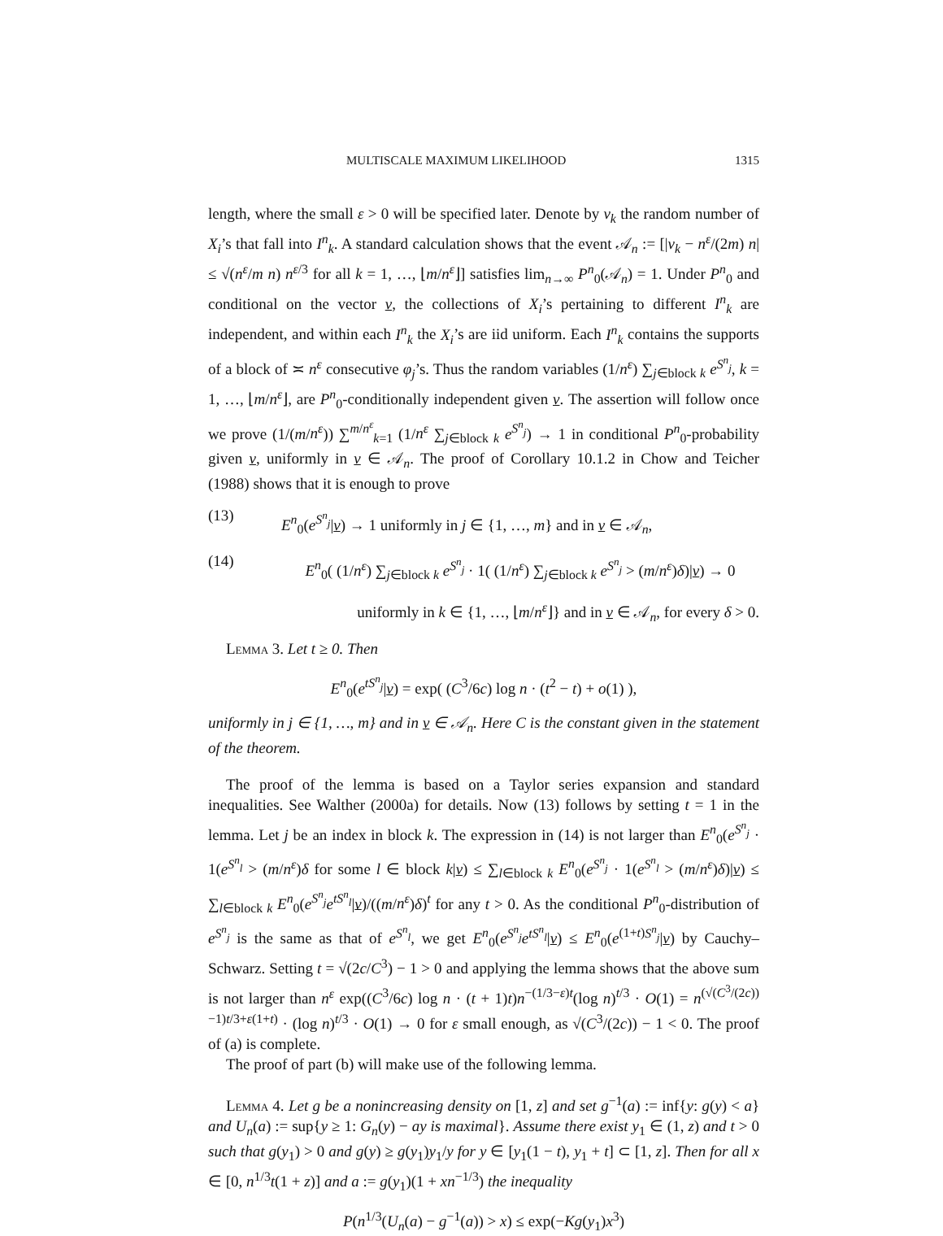MULTISCALE MAXIMUM LIKELIHOOD 1315
length, where the small ε > 0 will be specified later. Denote by ν<sub>k</sub> the random number of X<sub>i</sub>’s that fall into I<sup>n</sup><sub>k</sub>. A standard calculation shows that the event 𝒜<sub>n</sub> := [|ν<sub>k</sub> − n<sup>ε</sup>/(2m) n| ≤ √(n<sup>ε</sup>/m n) n<sup>ε/3</sup> for all k = 1, …, ⌊m/n<sup>ε</sup>⌋] satisfies lim<sub>n→∞</sub> P<sup>n</sup><sub>0</sub>(𝒜<sub>n</sub>) = 1. Under P<sup>n</sup><sub>0</sub> and conditional on the vector ν, the collections of X<sub>i</sub>’s pertaining to different I<sup>n</sup><sub>k</sub> are independent, and within each I<sup>n</sup><sub>k</sub> the X<sub>i</sub>’s are iid uniform. Each I<sup>n</sup><sub>k</sub> contains the supports of a block of ≍ n<sup>ε</sup> consecutive φ<sub>j</sub>’s. Thus the random variables (1/n<sup>ε</sup>) ∑<sub>j∈block k</sub> e<sup>S<sup>n</sup><sub>j</sub></sup>, k = 1, …, ⌊m/n<sup>ε</sup>⌋, are P<sup>n</sup><sub>0</sub>-conditionally independent given ν. The assertion will follow once we prove (1/(m/n<sup>ε</sup>)) ∑<sup>m/n<sup>ε</sup></sup><sub>k=1</sub> (1/n<sup>ε</sup> ∑<sub>j∈block k</sub> e<sup>S<sup>n</sup><sub>j</sub></sup>) → 1 in conditional P<sup>n</sup><sub>0</sub>-probability given ν, uniformly in ν ∈ 𝒜<sub>n</sub>. The proof of Corollary 10.1.2 in Chow and Teicher (1988) shows that it is enough to prove
(13) E<sup>n</sup><sub>0</sub>(e<sup>S<sup>n</sup><sub>j</sub></sup>|ν) → 1 uniformly in j ∈ {1, …, m} and in ν ∈ 𝒜<sub>n</sub>,
(14) E<sup>n</sup><sub>0</sub>( (1/n<sup>ε</sup>) ∑<sub>j∈block k</sub> e<sup>S<sup>n</sup><sub>j</sub></sup> · 1( (1/n<sup>ε</sup>) ∑<sub>j∈block k</sub> e<sup>S<sup>n</sup><sub>j</sub></sup> > (m/n<sup>ε</sup>)δ)|ν) → 0
uniformly in k ∈ {1, …, ⌊m/n<sup>ε</sup>⌋} and in ν ∈ 𝒜<sub>n</sub>, for every δ > 0.
Lemma 3. Let t ≥ 0. Then
E<sup>n</sup><sub>0</sub>(e<sup>tS<sup>n</sup><sub>j</sub></sup>|ν) = exp( (C<sup>3</sup>/6c) log n · (t<sup>2</sup> − t) + o(1) ),
uniformly in j ∈ {1, …, m} and in ν ∈ 𝒜<sub>n</sub>. Here C is the constant given in the statement of the theorem.
The proof of the lemma is based on a Taylor series expansion and standard inequalities. See Walther (2000a) for details. Now (13) follows by setting t = 1 in the lemma. Let j be an index in block k. The expression in (14) is not larger than E<sup>n</sup><sub>0</sub>(e<sup>S<sup>n</sup><sub>j</sub></sup> · 1(e<sup>S<sup>n</sup><sub>l</sub></sup> > (m/n<sup>ε</sup>)δ for some l ∈ block k|ν) ≤ ∑<sub>l∈block k</sub> E<sup>n</sup><sub>0</sub>(e<sup>S<sup>n</sup><sub>j</sub></sup> · 1(e<sup>S<sup>n</sup><sub>l</sub></sup> > (m/n<sup>ε</sup>)δ)|ν) ≤ ∑<sub>l∈block k</sub> E<sup>n</sup><sub>0</sub>(e<sup>S<sup>n</sup><sub>j</sub></sup>e<sup>tS<sup>n</sup><sub>l</sub></sup>|ν)/((m/n<sup>ε</sup>)δ)<sup>t</sup> for any t > 0. As the conditional P<sup>n</sup><sub>0</sub>-distribution of e<sup>S<sup>n</sup><sub>j</sub></sup> is the same as that of e<sup>S<sup>n</sup><sub>l</sub></sup>, we get E<sup>n</sup><sub>0</sub>(e<sup>S<sup>n</sup><sub>j</sub></sup>e<sup>tS<sup>n</sup><sub>l</sub></sup>|ν) ≤ E<sup>n</sup><sub>0</sub>(e<sup>(1+t)S<sup>n</sup><sub>j</sub></sup>|ν) by Cauchy–Schwarz. Setting t = √(2c/C<sup>3</sup>) − 1 > 0 and applying the lemma shows that the above sum is not larger than n<sup>ε</sup> exp((C<sup>3</sup>/6c) log n · (t + 1)t)n<sup>−(1/3−ε)t</sup>(log n)<sup>t/3</sup> · O(1) = n<sup>(√(C<sup>3</sup>/(2c))−1)t/3+ε(1+t)</sup> · (log n)<sup>t/3</sup> · O(1) → 0 for ε small enough, as √(C<sup>3</sup>/(2c)) − 1 < 0. The proof of (a) is complete.
The proof of part (b) will make use of the following lemma.
Lemma 4. Let g be a nonincreasing density on [1, z] and set g<sup>−1</sup>(a) := inf{y: g(y) < a} and U<sub>n</sub>(a) := sup{y ≥ 1: G<sub>n</sub>(y) − ay is maximal}. Assume there exist y<sub>1</sub> ∈ (1, z) and t > 0 such that g(y<sub>1</sub>) > 0 and g(y) ≥ g(y<sub>1</sub>)y<sub>1</sub>/y for y ∈ [y<sub>1</sub>(1 − t), y<sub>1</sub> + t] ⊂ [1, z]. Then for all x ∈ [0, n<sup>1/3</sup>t(1 + z)] and a := g(y<sub>1</sub>)(1 + xn<sup>−1/3</sup>) the inequality
P(n<sup>1/3</sup>(U<sub>n</sub>(a) − g<sup>−1</sup>(a)) > x) ≤ exp(−Kg(y<sub>1</sub>)x<sup>3</sup>)